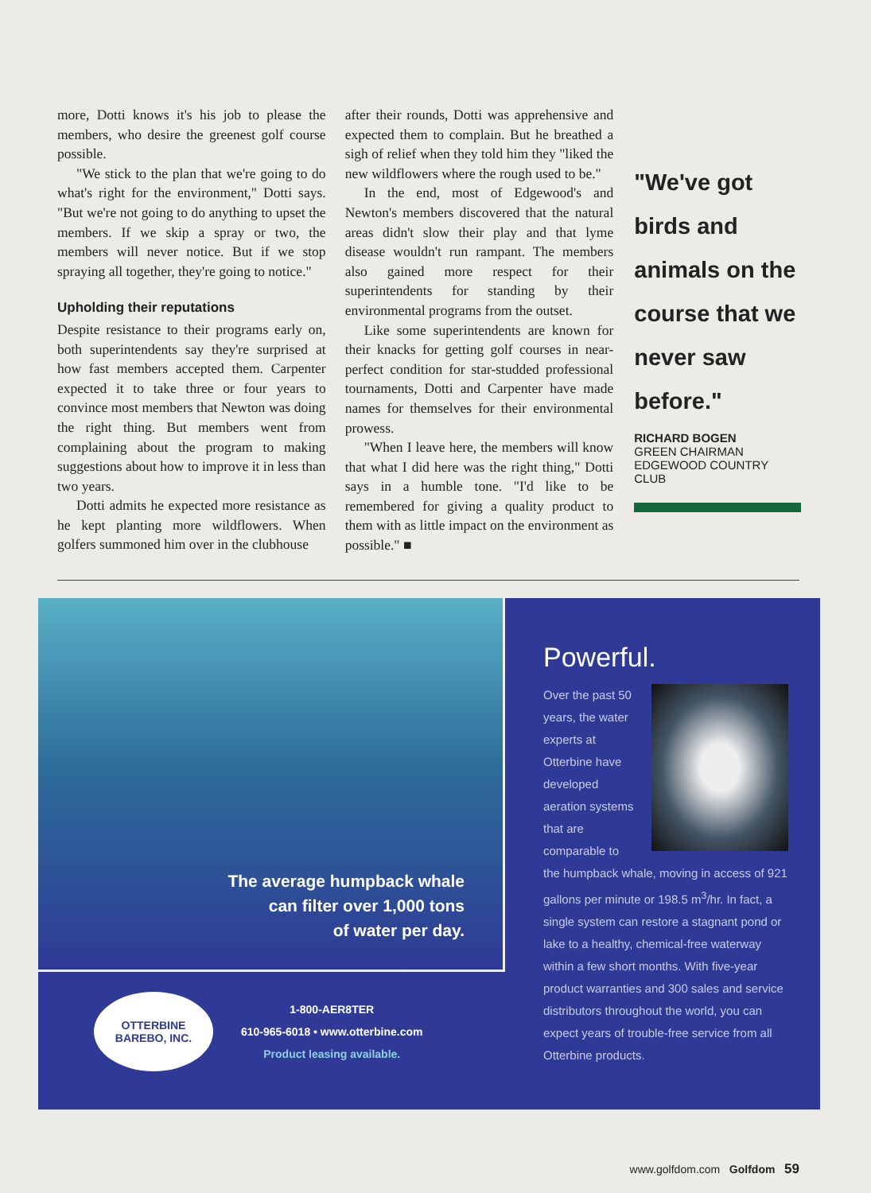more, Dotti knows it's his job to please the members, who desire the greenest golf course possible.
"We stick to the plan that we're going to do what's right for the environment," Dotti says. "But we're not going to do anything to upset the members. If we skip a spray or two, the members will never notice. But if we stop spraying all together, they're going to notice."
Upholding their reputations
Despite resistance to their programs early on, both superintendents say they're surprised at how fast members accepted them. Carpenter expected it to take three or four years to convince most members that Newton was doing the right thing. But members went from complaining about the program to making suggestions about how to improve it in less than two years.
Dotti admits he expected more resistance as he kept planting more wildflowers. When golfers summoned him over in the clubhouse
after their rounds, Dotti was apprehensive and expected them to complain. But he breathed a sigh of relief when they told him they "liked the new wildflowers where the rough used to be."
In the end, most of Edgewood's and Newton's members discovered that the natural areas didn't slow their play and that lyme disease wouldn't run rampant. The members also gained more respect for their superintendents for standing by their environmental programs from the outset.
Like some superintendents are known for their knacks for getting golf courses in near-perfect condition for star-studded professional tournaments, Dotti and Carpenter have made names for themselves for their environmental prowess.
"When I leave here, the members will know that what I did here was the right thing," Dotti says in a humble tone. "I'd like to be remembered for giving a quality product to them with as little impact on the environment as possible." ■
"We've got birds and animals on the course that we never saw before."
RICHARD BOGEN
GREEN CHAIRMAN
EDGEWOOD COUNTRY CLUB
The average humpback whale
can filter over 1,000 tons
of water per day.
OTTERBINE
BAREBO, INC.
1-800-AER8TER
610-965-6018 • www.otterbine.com
Product leasing available.
Powerful.
Over the past 50 years, the water experts at Otterbine have developed aeration systems that are comparable to the humpback whale, moving in access of 921 gallons per minute or 198.5 m<sup>3</sup>/hr. In fact, a single system can restore a stagnant pond or lake to a healthy, chemical-free waterway within a few short months. With five-year product warranties and 300 sales and service distributors throughout the world, you can expect years of trouble-free service from all Otterbine products.
www.golfdom.com Golfdom 59